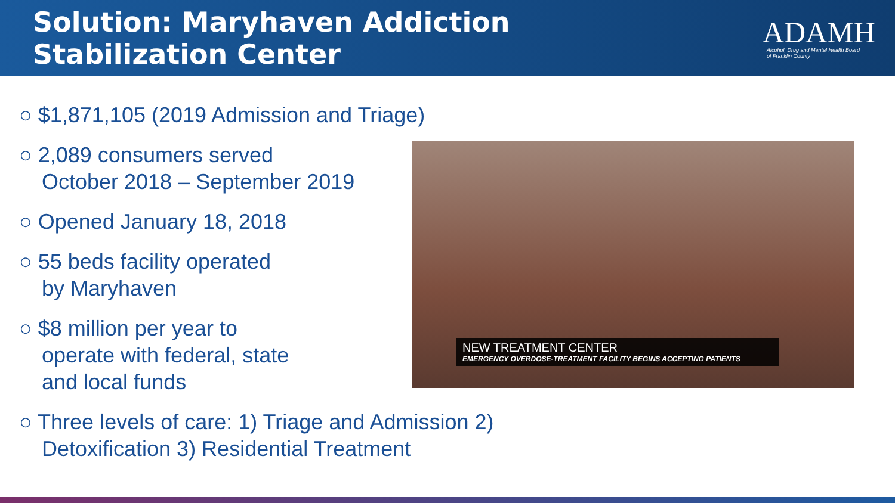Solution: Maryhaven Addiction Stabilization Center
ADAMH
Alcohol, Drug and Mental Health Board
of Franklin County
○ $1,871,105 (2019 Admission and Triage)
○ 2,089 consumers served
October 2018 – September 2019
○ Opened January 18, 2018
○ 55 beds facility operated
by Maryhaven
○ $8 million per year to
operate with federal, state
and local funds
NEW TREATMENT CENTER
EMERGENCY OVERDOSE-TREATMENT FACILITY BEGINS ACCEPTING PATIENTS
○ Three levels of care: 1) Triage and Admission 2)
Detoxification 3) Residential Treatment